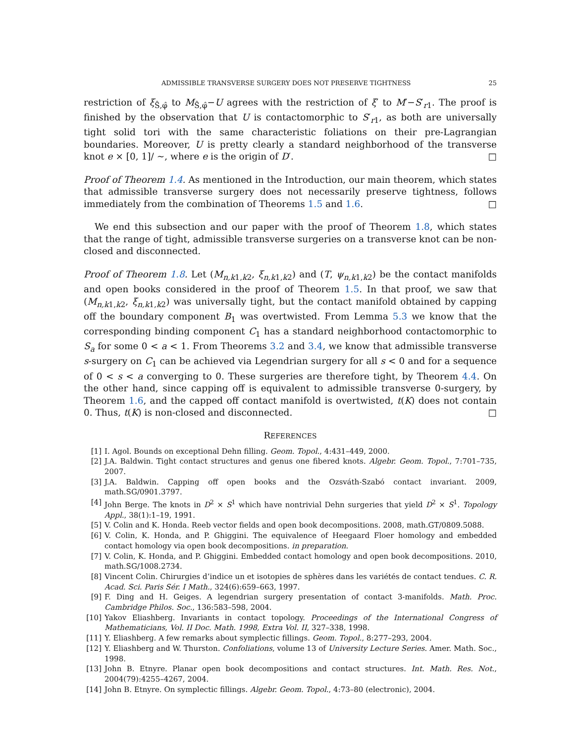ADMISSIBLE TRANSVERSE SURGERY DOES NOT PRESERVE TIGHTNESS 25
restriction of ξ<sub>Ŝ,φ̂</sub> to M<sub>Ŝ,φ̂</sub>−U agrees with the restriction of ξ′ to M′−S′<sub>r1</sub>. The proof is finished by the observation that U is contactomorphic to S′<sub>r1</sub>, as both are universally tight solid tori with the same characteristic foliations on their pre-Lagrangian boundaries. Moreover, U is pretty clearly a standard neighborhood of the transverse knot e × [0, 1]/ ∼, where e is the origin of D′. □
Proof of Theorem 1.4. As mentioned in the Introduction, our main theorem, which states that admissible transverse surgery does not necessarily preserve tightness, follows immediately from the combination of Theorems 1.5 and 1.6. □
We end this subsection and our paper with the proof of Theorem 1.8, which states that the range of tight, admissible transverse surgeries on a transverse knot can be non-closed and disconnected.
Proof of Theorem 1.8. Let (M<sub>n,k1,k2</sub>, ξ<sub>n,k1,k2</sub>) and (T, ψ<sub>n,k1,k2</sub>) be the contact manifolds and open books considered in the proof of Theorem 1.5. In that proof, we saw that (M<sub>n,k1,k2</sub>, ξ<sub>n,k1,k2</sub>) was universally tight, but the contact manifold obtained by capping off the boundary component B<sub>1</sub> was overtwisted. From Lemma 5.3 we know that the corresponding binding component C<sub>1</sub> has a standard neighborhood contactomorphic to S<sub>a</sub> for some 0 < a < 1. From Theorems 3.2 and 3.4, we know that admissible transverse s-surgery on C<sub>1</sub> can be achieved via Legendrian surgery for all s < 0 and for a sequence of 0 < s < a converging to 0. These surgeries are therefore tight, by Theorem 4.4. On the other hand, since capping off is equivalent to admissible transverse 0-surgery, by Theorem 1.6, and the capped off contact manifold is overtwisted, t(K) does not contain 0. Thus, t(K) is non-closed and disconnected. □
REFERENCES
[1] I. Agol. Bounds on exceptional Dehn filling. Geom. Topol., 4:431–449, 2000.
[2] J.A. Baldwin. Tight contact structures and genus one fibered knots. Algebr. Geom. Topol., 7:701–735, 2007.
[3] J.A. Baldwin. Capping off open books and the Ozsváth-Szabó contact invariant. 2009, math.SG/0901.3797.
[4] John Berge. The knots in D<sup>2</sup> × S<sup>1</sup> which have nontrivial Dehn surgeries that yield D<sup>2</sup> × S<sup>1</sup>. Topology Appl., 38(1):1–19, 1991.
[5] V. Colin and K. Honda. Reeb vector fields and open book decompositions. 2008, math.GT/0809.5088.
[6] V. Colin, K. Honda, and P. Ghiggini. The equivalence of Heegaard Floer homology and embedded contact homology via open book decompositions. in preparation.
[7] V. Colin, K. Honda, and P. Ghiggini. Embedded contact homology and open book decompositions. 2010, math.SG/1008.2734.
[8] Vincent Colin. Chirurgies d’indice un et isotopies de sphères dans les variétés de contact tendues. C. R. Acad. Sci. Paris Sér. I Math., 324(6):659–663, 1997.
[9] F. Ding and H. Geiges. A legendrian surgery presentation of contact 3-manifolds. Math. Proc. Cambridge Philos. Soc., 136:583–598, 2004.
[10] Yakov Eliashberg. Invariants in contact topology. Proceedings of the International Congress of Mathematicians, Vol. II Doc. Math. 1998, Extra Vol. II, 327–338, 1998.
[11] Y. Eliashberg. A few remarks about symplectic fillings. Geom. Topol., 8:277–293, 2004.
[12] Y. Eliashberg and W. Thurston. Confoliations, volume 13 of University Lecture Series. Amer. Math. Soc., 1998.
[13] John B. Etnyre. Planar open book decompositions and contact structures. Int. Math. Res. Not., 2004(79):4255–4267, 2004.
[14] John B. Etnyre. On symplectic fillings. Algebr. Geom. Topol., 4:73–80 (electronic), 2004.